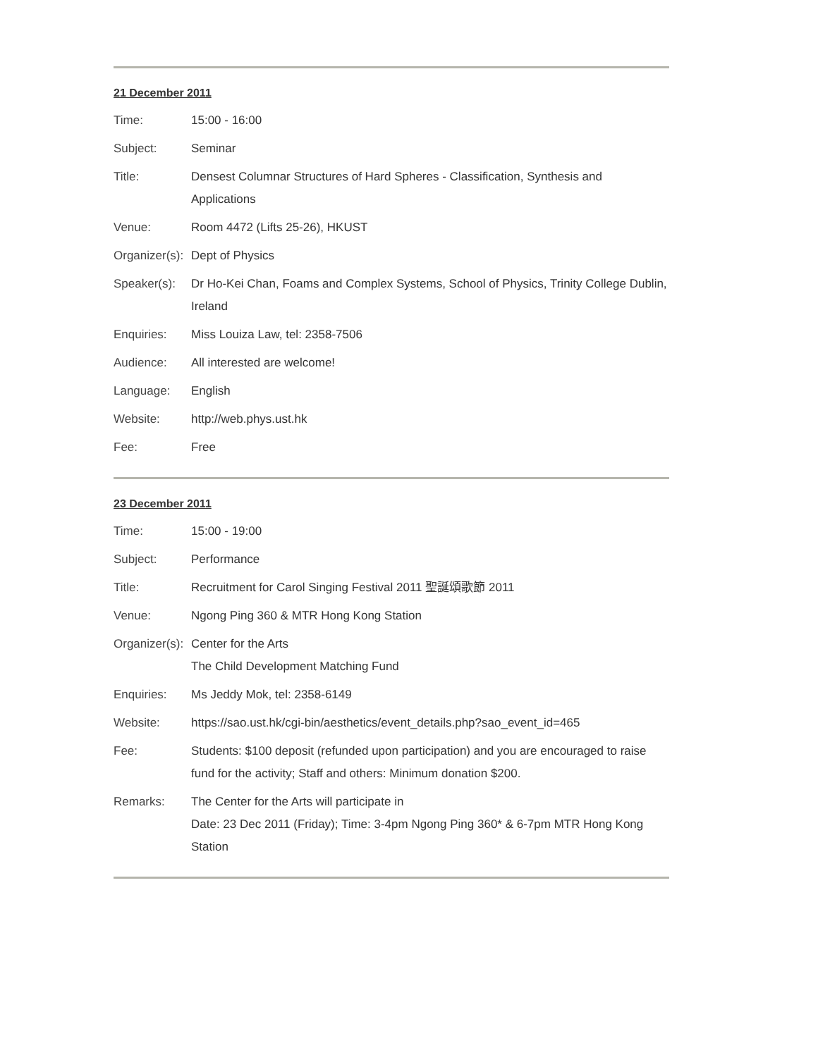21 December 2011
| Time: | 15:00 - 16:00 |
| Subject: | Seminar |
| Title: | Densest Columnar Structures of Hard Spheres - Classification, Synthesis and Applications |
| Venue: | Room 4472 (Lifts 25-26), HKUST |
| Organizer(s): | Dept of Physics |
| Speaker(s): | Dr Ho-Kei Chan, Foams and Complex Systems, School of Physics, Trinity College Dublin, Ireland |
| Enquiries: | Miss Louiza Law, tel: 2358-7506 |
| Audience: | All interested are welcome! |
| Language: | English |
| Website: | http://web.phys.ust.hk |
| Fee: | Free |
23 December 2011
| Time: | 15:00 - 19:00 |
| Subject: | Performance |
| Title: | Recruitment for Carol Singing Festival 2011 聖誕頌歌節 2011 |
| Venue: | Ngong Ping 360 & MTR Hong Kong Station |
| Organizer(s): | Center for the Arts The Child Development Matching Fund |
| Enquiries: | Ms Jeddy Mok, tel: 2358-6149 |
| Website: | https://sao.ust.hk/cgi-bin/aesthetics/event_details.php?sao_event_id=465 |
| Fee: | Students: $100 deposit (refunded upon participation) and you are encouraged to raise fund for the activity; Staff and others: Minimum donation $200. |
| Remarks: | The Center for the Arts will participate in Date: 23 Dec 2011 (Friday); Time: 3-4pm Ngong Ping 360* & 6-7pm MTR Hong Kong Station |